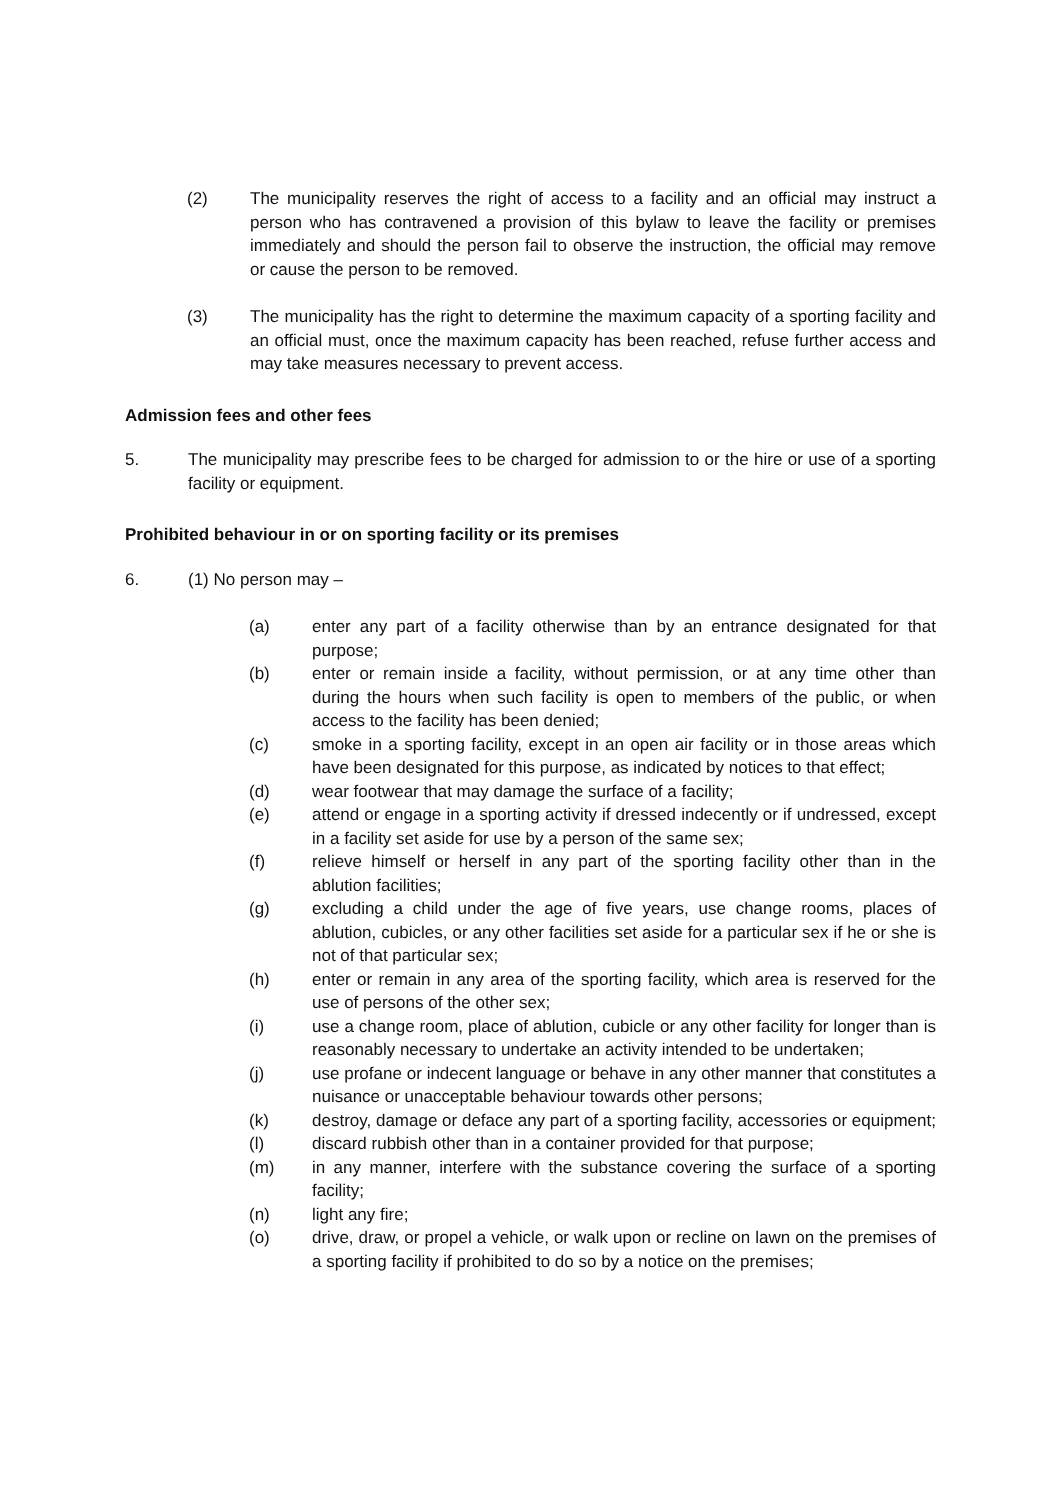(2) The municipality reserves the right of access to a facility and an official may instruct a person who has contravened a provision of this bylaw to leave the facility or premises immediately and should the person fail to observe the instruction, the official may remove or cause the person to be removed.
(3) The municipality has the right to determine the maximum capacity of a sporting facility and an official must, once the maximum capacity has been reached, refuse further access and may take measures necessary to prevent access.
Admission fees and other fees
5. The municipality may prescribe fees to be charged for admission to or the hire or use of a sporting facility or equipment.
Prohibited behaviour in or on sporting facility or its premises
6. (1) No person may –
(a) enter any part of a facility otherwise than by an entrance designated for that purpose;
(b) enter or remain inside a facility, without permission, or at any time other than during the hours when such facility is open to members of the public, or when access to the facility has been denied;
(c) smoke in a sporting facility, except in an open air facility or in those areas which have been designated for this purpose, as indicated by notices to that effect;
(d) wear footwear that may damage the surface of a facility;
(e) attend or engage in a sporting activity if dressed indecently or if undressed, except in a facility set aside for use by a person of the same sex;
(f) relieve himself or herself in any part of the sporting facility other than in the ablution facilities;
(g) excluding a child under the age of five years, use change rooms, places of ablution, cubicles, or any other facilities set aside for a particular sex if he or she is not of that particular sex;
(h) enter or remain in any area of the sporting facility, which area is reserved for the use of persons of the other sex;
(i) use a change room, place of ablution, cubicle or any other facility for longer than is reasonably necessary to undertake an activity intended to be undertaken;
(j) use profane or indecent language or behave in any other manner that constitutes a nuisance or unacceptable behaviour towards other persons;
(k) destroy, damage or deface any part of a sporting facility, accessories or equipment;
(l) discard rubbish other than in a container provided for that purpose;
(m) in any manner, interfere with the substance covering the surface of a sporting facility;
(n) light any fire;
(o) drive, draw, or propel a vehicle, or walk upon or recline on lawn on the premises of a sporting facility if prohibited to do so by a notice on the premises;